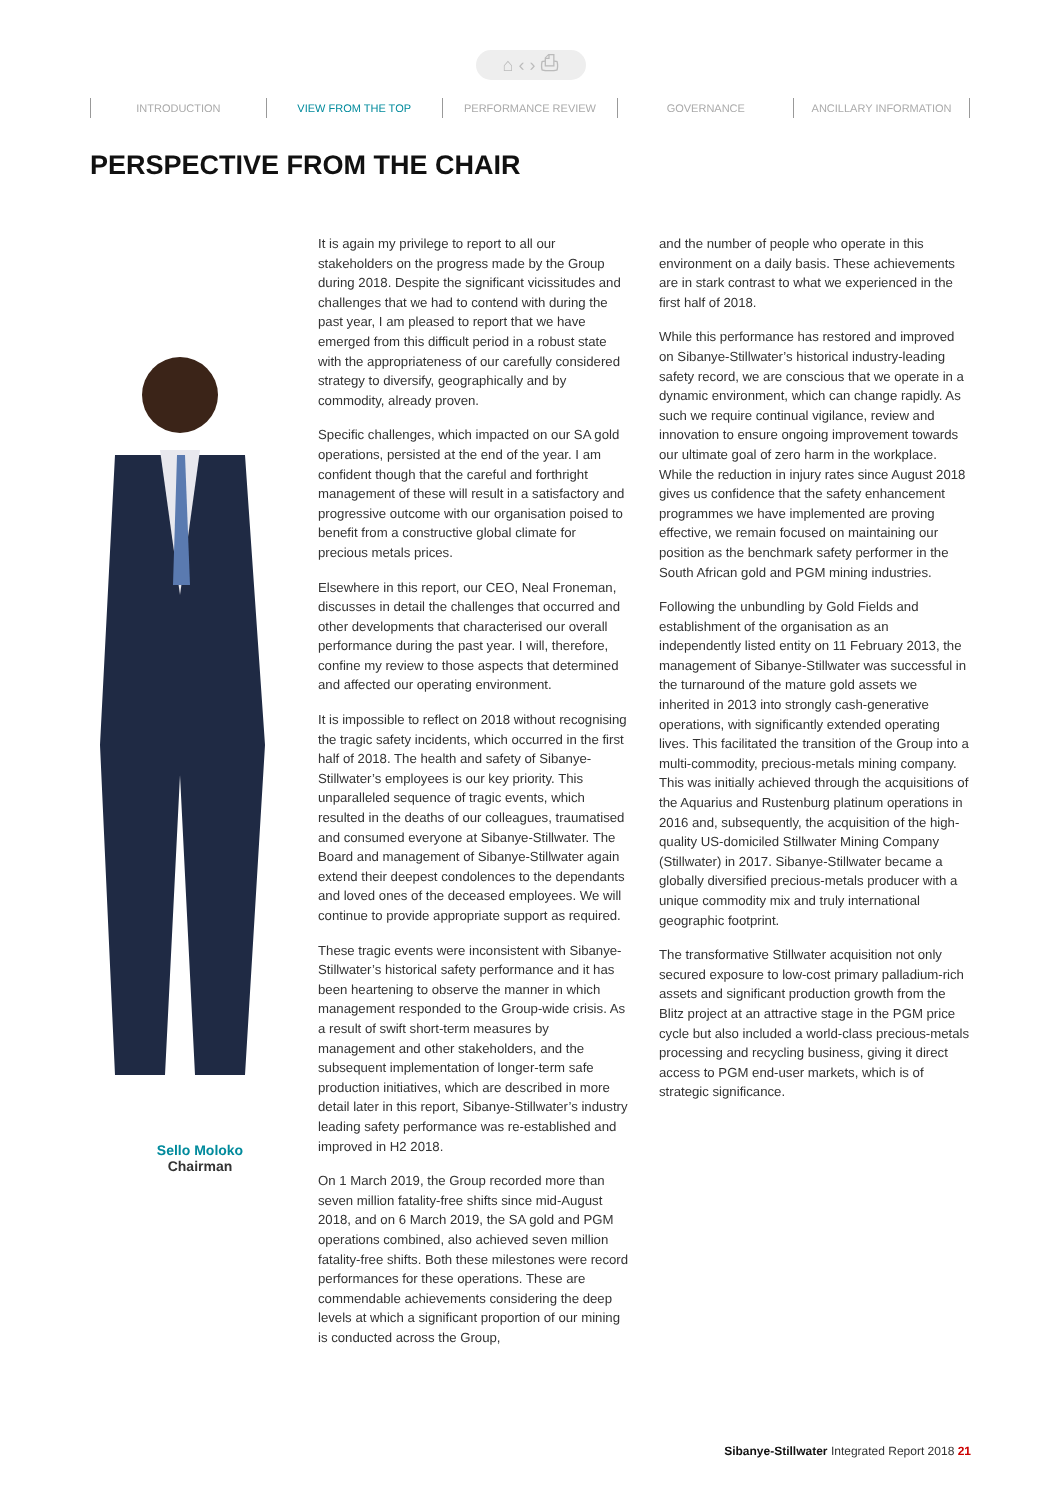⌂ ‹ › ⎙
INTRODUCTION VIEW FROM THE TOP PERFORMANCE REVIEW GOVERNANCE ANCILLARY INFORMATION
PERSPECTIVE FROM THE CHAIR
Sello Moloko
Chairman
It is again my privilege to report to all our stakeholders on the progress made by the Group during 2018. Despite the significant vicissitudes and challenges that we had to contend with during the past year, I am pleased to report that we have emerged from this difficult period in a robust state with the appropriateness of our carefully considered strategy to diversify, geographically and by commodity, already proven.
Specific challenges, which impacted on our SA gold operations, persisted at the end of the year. I am confident though that the careful and forthright management of these will result in a satisfactory and progressive outcome with our organisation poised to benefit from a constructive global climate for precious metals prices.
Elsewhere in this report, our CEO, Neal Froneman, discusses in detail the challenges that occurred and other developments that characterised our overall performance during the past year. I will, therefore, confine my review to those aspects that determined and affected our operating environment.
It is impossible to reflect on 2018 without recognising the tragic safety incidents, which occurred in the first half of 2018. The health and safety of Sibanye-Stillwater’s employees is our key priority. This unparalleled sequence of tragic events, which resulted in the deaths of our colleagues, traumatised and consumed everyone at Sibanye-Stillwater. The Board and management of Sibanye-Stillwater again extend their deepest condolences to the dependants and loved ones of the deceased employees. We will continue to provide appropriate support as required.
These tragic events were inconsistent with Sibanye-Stillwater’s historical safety performance and it has been heartening to observe the manner in which management responded to the Group-wide crisis. As a result of swift short-term measures by management and other stakeholders, and the subsequent implementation of longer-term safe production initiatives, which are described in more detail later in this report, Sibanye-Stillwater’s industry leading safety performance was re-established and improved in H2 2018.
On 1 March 2019, the Group recorded more than seven million fatality-free shifts since mid-August 2018, and on 6 March 2019, the SA gold and PGM operations combined, also achieved seven million fatality-free shifts. Both these milestones were record performances for these operations. These are commendable achievements considering the deep levels at which a significant proportion of our mining is conducted across the Group,
and the number of people who operate in this environment on a daily basis. These achievements are in stark contrast to what we experienced in the first half of 2018.
While this performance has restored and improved on Sibanye-Stillwater’s historical industry-leading safety record, we are conscious that we operate in a dynamic environment, which can change rapidly. As such we require continual vigilance, review and innovation to ensure ongoing improvement towards our ultimate goal of zero harm in the workplace. While the reduction in injury rates since August 2018 gives us confidence that the safety enhancement programmes we have implemented are proving effective, we remain focused on maintaining our position as the benchmark safety performer in the South African gold and PGM mining industries.
Following the unbundling by Gold Fields and establishment of the organisation as an independently listed entity on 11 February 2013, the management of Sibanye-Stillwater was successful in the turnaround of the mature gold assets we inherited in 2013 into strongly cash-generative operations, with significantly extended operating lives. This facilitated the transition of the Group into a multi-commodity, precious-metals mining company. This was initially achieved through the acquisitions of the Aquarius and Rustenburg platinum operations in 2016 and, subsequently, the acquisition of the high-quality US-domiciled Stillwater Mining Company (Stillwater) in 2017. Sibanye-Stillwater became a globally diversified precious-metals producer with a unique commodity mix and truly international geographic footprint.
The transformative Stillwater acquisition not only secured exposure to low-cost primary palladium-rich assets and significant production growth from the Blitz project at an attractive stage in the PGM price cycle but also included a world-class precious-metals processing and recycling business, giving it direct access to PGM end-user markets, which is of strategic significance.
Sibanye-Stillwater Integrated Report 2018 21